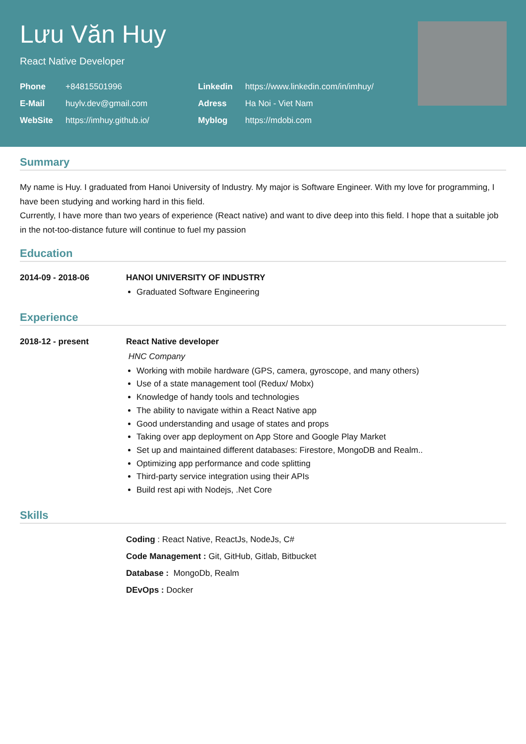Lưu Văn Huy
React Native Developer
Phone +84815501996 Linkedin https://www.linkedin.com/in/imhuy/ E-Mail huylv.dev@gmail.com Adress Ha Noi - Viet Nam WebSite https://imhuy.github.io/ Myblog https://mdobi.com
Summary
My name is Huy. I graduated from Hanoi University of Industry. My major is Software Engineer. With my love for programming, I have been studying and working hard in this field.
Currently, I have more than two years of experience (React native) and want to dive deep into this field. I hope that a suitable job in the not-too-distance future will continue to fuel my passion
Education
2014-09 - 2018-06 HANOI UNIVERSITY OF INDUSTRY
Graduated Software Engineering
Experience
2018-12 - present React Native developer
HNC Company
Working with mobile hardware (GPS, camera, gyroscope, and many others)
Use of a state management tool (Redux/ Mobx)
Knowledge of handy tools and technologies
The ability to navigate within a React Native app
Good understanding and usage of states and props
Taking over app deployment on App Store and Google Play Market
Set up and maintained different databases: Firestore, MongoDB and Realm..
Optimizing app performance and code splitting
Third-party service integration using their APIs
Build rest api with Nodejs, .Net Core
Skills
Coding : React Native, ReactJs, NodeJs, C#
Code Management : Git, GitHub, Gitlab, Bitbucket
Database : MongoDb, Realm
DEvOps : Docker